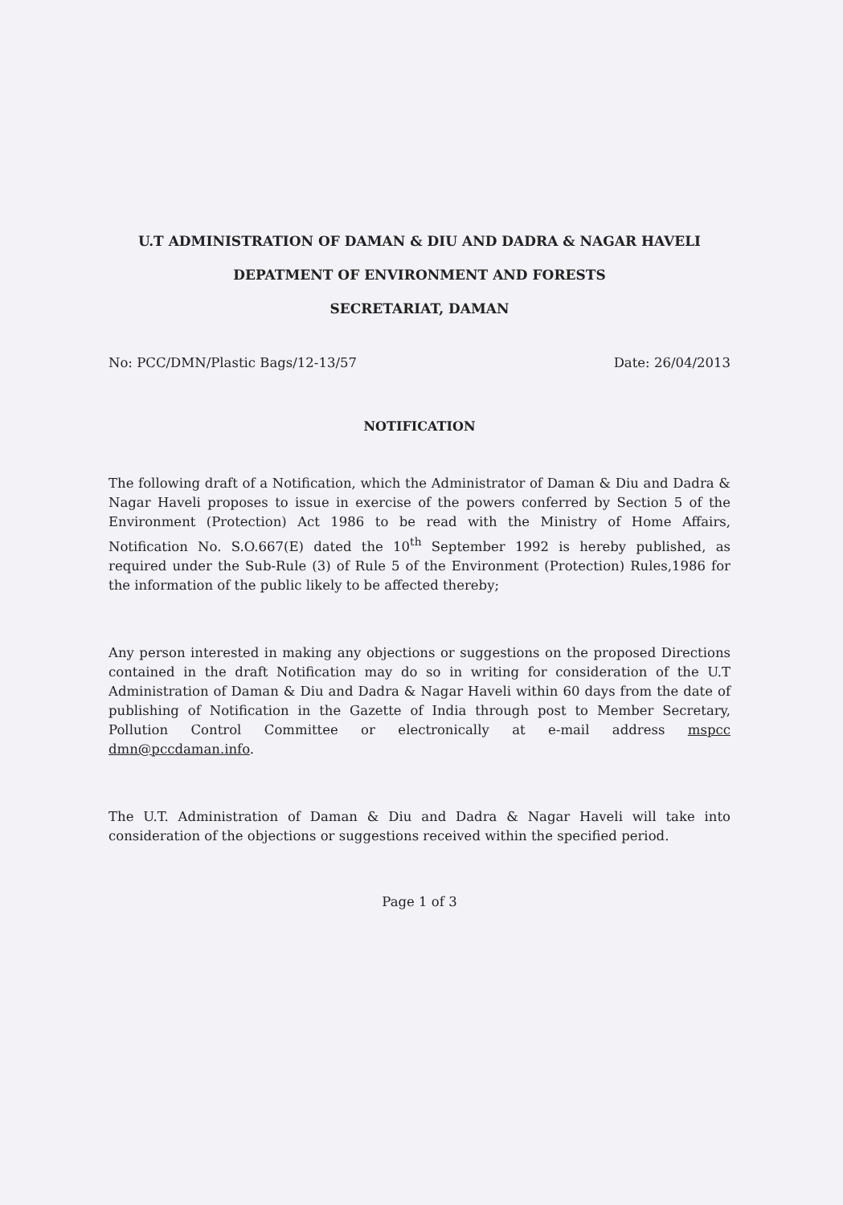U.T ADMINISTRATION OF DAMAN & DIU AND DADRA & NAGAR HAVELI
DEPATMENT OF ENVIRONMENT AND FORESTS
SECRETARIAT, DAMAN
No: PCC/DMN/Plastic Bags/12-13/57 Date: 26/04/2013
NOTIFICATION
The following draft of a Notification, which the Administrator of Daman & Diu and Dadra & Nagar Haveli proposes to issue in exercise of the powers conferred by Section 5 of the Environment (Protection) Act 1986 to be read with the Ministry of Home Affairs, Notification No. S.O.667(E) dated the 10<sup>th</sup> September 1992 is hereby published, as required under the Sub-Rule (3) of Rule 5 of the Environment (Protection) Rules,1986 for the information of the public likely to be affected thereby;
Any person interested in making any objections or suggestions on the proposed Directions contained in the draft Notification may do so in writing for consideration of the U.T Administration of Daman & Diu and Dadra & Nagar Haveli within 60 days from the date of publishing of Notification in the Gazette of India through post to Member Secretary, Pollution Control Committee or electronically at e-mail address mspcc dmn@pccdaman.info.
The U.T. Administration of Daman & Diu and Dadra & Nagar Haveli will take into consideration of the objections or suggestions received within the specified period.
Page 1 of 3